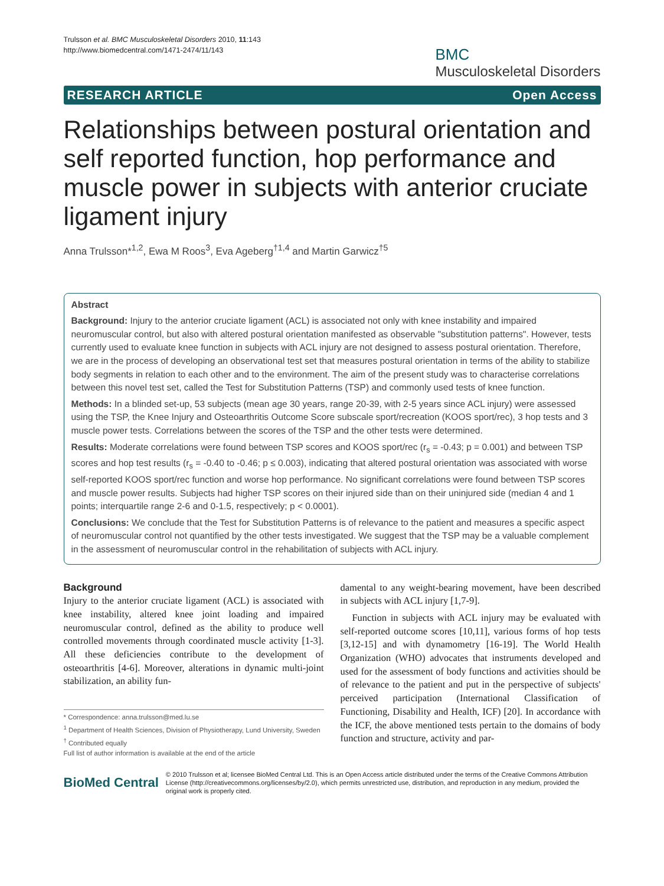Trulsson et al. BMC Musculoskeletal Disorders 2010, 11:143
http://www.biomedcentral.com/1471-2474/11/143
BMC
Musculoskeletal Disorders
RESEARCH ARTICLE Open Access
Relationships between postural orientation and self reported function, hop performance and muscle power in subjects with anterior cruciate ligament injury
Anna Trulsson*<sup>1,2</sup>, Ewa M Roos<sup>3</sup>, Eva Ageberg<sup>†1,4</sup> and Martin Garwicz<sup>†5</sup>
Abstract
Background: Injury to the anterior cruciate ligament (ACL) is associated not only with knee instability and impaired neuromuscular control, but also with altered postural orientation manifested as observable "substitution patterns". However, tests currently used to evaluate knee function in subjects with ACL injury are not designed to assess postural orientation. Therefore, we are in the process of developing an observational test set that measures postural orientation in terms of the ability to stabilize body segments in relation to each other and to the environment. The aim of the present study was to characterise correlations between this novel test set, called the Test for Substitution Patterns (TSP) and commonly used tests of knee function.
Methods: In a blinded set-up, 53 subjects (mean age 30 years, range 20-39, with 2-5 years since ACL injury) were assessed using the TSP, the Knee Injury and Osteoarthritis Outcome Score subscale sport/recreation (KOOS sport/rec), 3 hop tests and 3 muscle power tests. Correlations between the scores of the TSP and the other tests were determined.
Results: Moderate correlations were found between TSP scores and KOOS sport/rec (r<sub>s</sub> = -0.43; p = 0.001) and between TSP scores and hop test results (r<sub>s</sub> = -0.40 to -0.46; p ≤ 0.003), indicating that altered postural orientation was associated with worse self-reported KOOS sport/rec function and worse hop performance. No significant correlations were found between TSP scores and muscle power results. Subjects had higher TSP scores on their injured side than on their uninjured side (median 4 and 1 points; interquartile range 2-6 and 0-1.5, respectively; p < 0.0001).
Conclusions: We conclude that the Test for Substitution Patterns is of relevance to the patient and measures a specific aspect of neuromuscular control not quantified by the other tests investigated. We suggest that the TSP may be a valuable complement in the assessment of neuromuscular control in the rehabilitation of subjects with ACL injury.
Background
Injury to the anterior cruciate ligament (ACL) is associated with knee instability, altered knee joint loading and impaired neuromuscular control, defined as the ability to produce well controlled movements through coordinated muscle activity [1-3]. All these deficiencies contribute to the development of osteoarthritis [4-6]. Moreover, alterations in dynamic multi-joint stabilization, an ability fun-
* Correspondence: anna.trulsson@med.lu.se
<sup>1</sup> Department of Health Sciences, Division of Physiotherapy, Lund University, Sweden
<sup>†</sup> Contributed equally
Full list of author information is available at the end of the article
damental to any weight-bearing movement, have been described in subjects with ACL injury [1,7-9].
Function in subjects with ACL injury may be evaluated with self-reported outcome scores [10,11], various forms of hop tests [3,12-15] and with dynamometry [16-19]. The World Health Organization (WHO) advocates that instruments developed and used for the assessment of body functions and activities should be of relevance to the patient and put in the perspective of subjects' perceived participation (International Classification of Functioning, Disability and Health, ICF) [20]. In accordance with the ICF, the above mentioned tests pertain to the domains of body function and structure, activity and par-
BioMed Central
© 2010 Trulsson et al; licensee BioMed Central Ltd. This is an Open Access article distributed under the terms of the Creative Commons Attribution License (http://creativecommons.org/licenses/by/2.0), which permits unrestricted use, distribution, and reproduction in any medium, provided the original work is properly cited.